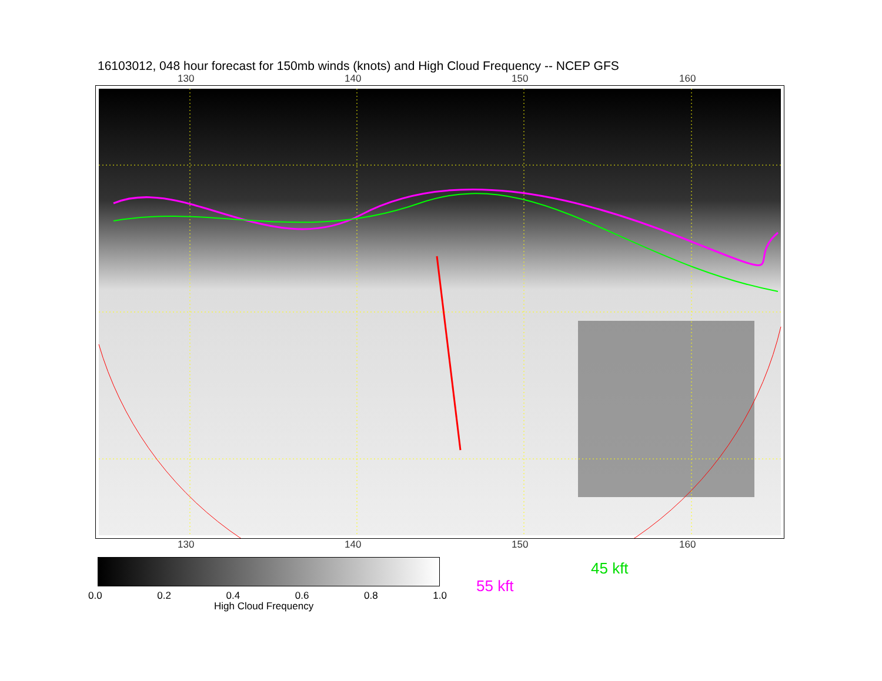16103012, 048 hour forecast for 150mb winds (knots) and High Cloud Frequency -- NCEP GFS
130 140 150 160
130 140 150 160
0.0 0.2 0.4 0.6 0.8 1.0
High Cloud Frequency
45 kft
55 kft